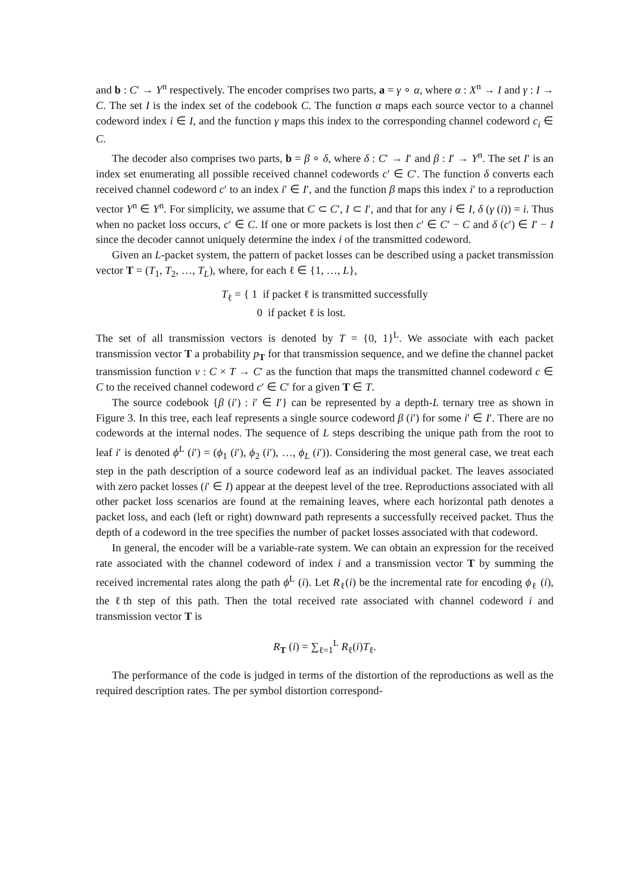and b : C′ → Y<sup>n</sup> respectively. The encoder comprises two parts, a = γ ∘ α, where α : X<sup>n</sup> → I and γ : I → C. The set I is the index set of the codebook C. The function α maps each source vector to a channel codeword index i ∈ I, and the function γ maps this index to the corresponding channel codeword c<sub>i</sub> ∈ C.
The decoder also comprises two parts, b = β ∘ δ, where δ : C′ → I′ and β : I′ → Y<sup>n</sup>. The set I′ is an index set enumerating all possible received channel codewords c′ ∈ C′. The function δ converts each received channel codeword c′ to an index i′ ∈ I′, and the function β maps this index i′ to a reproduction vector Y<sup>n</sup> ∈ Y<sup>n</sup>. For simplicity, we assume that C ⊂ C′, I ⊂ I′, and that for any i ∈ I, δ (γ (i)) = i. Thus when no packet loss occurs, c′ ∈ C. If one or more packets is lost then c′ ∈ C′ − C and δ (c′) ∈ I′ − I since the decoder cannot uniquely determine the index i of the transmitted codeword.
Given an L-packet system, the pattern of packet losses can be described using a packet transmission vector T = (T<sub>1</sub>, T<sub>2</sub>, …, T<sub>L</sub>), where, for each ℓ ∈ {1, …, L},
T<sub>ℓ</sub> = { 1 if packet ℓ is transmitted successfully
0 if packet ℓ is lost.
The set of all transmission vectors is denoted by T = {0, 1}<sup>L</sup>. We associate with each packet transmission vector T a probability p<sub>T</sub> for that transmission sequence, and we define the channel packet transmission function ν : C × T → C′ as the function that maps the transmitted channel codeword c ∈ C to the received channel codeword c′ ∈ C′ for a given T ∈ T.
The source codebook {β (i′) : i′ ∈ I′} can be represented by a depth-L ternary tree as shown in Figure 3. In this tree, each leaf represents a single source codeword β (i′) for some i′ ∈ I′. There are no codewords at the internal nodes. The sequence of L steps describing the unique path from the root to leaf i′ is denoted ϕ<sup>L</sup> (i′) = (ϕ<sub>1</sub> (i′), ϕ<sub>2</sub> (i′), …, ϕ<sub>L</sub> (i′)). Considering the most general case, we treat each step in the path description of a source codeword leaf as an individual packet. The leaves associated with zero packet losses (i′ ∈ I) appear at the deepest level of the tree. Reproductions associated with all other packet loss scenarios are found at the remaining leaves, where each horizontal path denotes a packet loss, and each (left or right) downward path represents a successfully received packet. Thus the depth of a codeword in the tree specifies the number of packet losses associated with that codeword.
In general, the encoder will be a variable-rate system. We can obtain an expression for the received rate associated with the channel codeword of index i and a transmission vector T by summing the received incremental rates along the path ϕ<sup>L</sup> (i). Let R<sub>ℓ</sub>(i) be the incremental rate for encoding ϕ<sub>ℓ</sub> (i), the ℓth step of this path. Then the total received rate associated with channel codeword i and transmission vector T is
R<sub>T</sub> (i) = ∑<sub>ℓ=1</sub><sup>L</sup> R<sub>ℓ</sub>(i)T<sub>ℓ</sub>.
The performance of the code is judged in terms of the distortion of the reproductions as well as the required description rates. The per symbol distortion correspond-